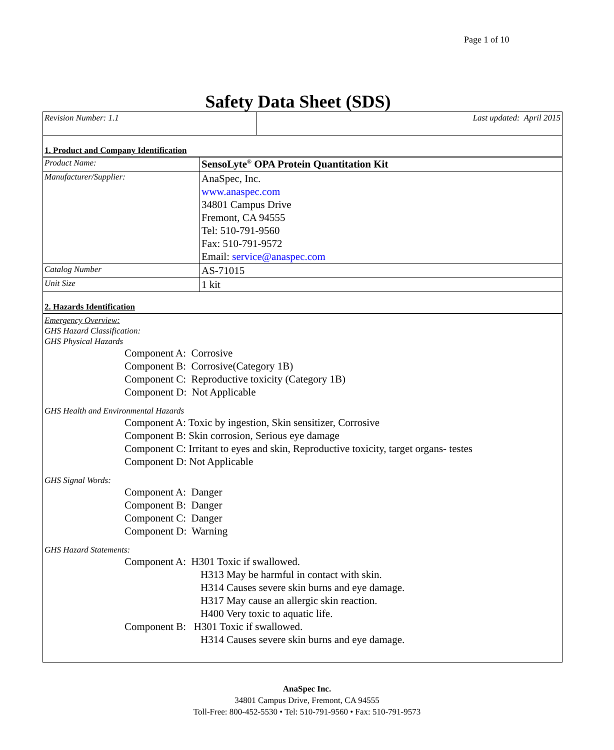Page 1 of 10
Safety Data Sheet (SDS)
| Revision Number: 1.1 | Last updated: April 2015 |
1. Product and Company Identification
| Product Name: | SensoLyte<sup>®</sup> OPA Protein Quantitation Kit |
| Manufacturer/Supplier: | AnaSpec, Inc. www.anaspec.com 34801 Campus Drive Fremont, CA 94555 Tel: 510-791-9560 Fax: 510-791-9572 Email: service@anaspec.com |
| Catalog Number | AS-71015 |
| Unit Size | 1 kit |
2. Hazards Identification
Emergency Overview:
GHS Hazard Classification:
GHS Physical Hazards
Component A: Corrosive
Component B: Corrosive(Category 1B)
Component C: Reproductive toxicity (Category 1B)
Component D: Not Applicable
GHS Health and Environmental Hazards
Component A: Toxic by ingestion, Skin sensitizer, Corrosive
Component B: Skin corrosion, Serious eye damage
Component C: Irritant to eyes and skin, Reproductive toxicity, target organs- testes
Component D: Not Applicable
GHS Signal Words:
Component A: Danger
Component B: Danger
Component C: Danger
Component D: Warning
GHS Hazard Statements:
Component A: H301 Toxic if swallowed.
H313 May be harmful in contact with skin.
H314 Causes severe skin burns and eye damage.
H317 May cause an allergic skin reaction.
H400 Very toxic to aquatic life.
Component B: H301 Toxic if swallowed.
H314 Causes severe skin burns and eye damage.
AnaSpec Inc.
34801 Campus Drive, Fremont, CA 94555
Toll-Free: 800-452-5530 • Tel: 510-791-9560 • Fax: 510-791-9573